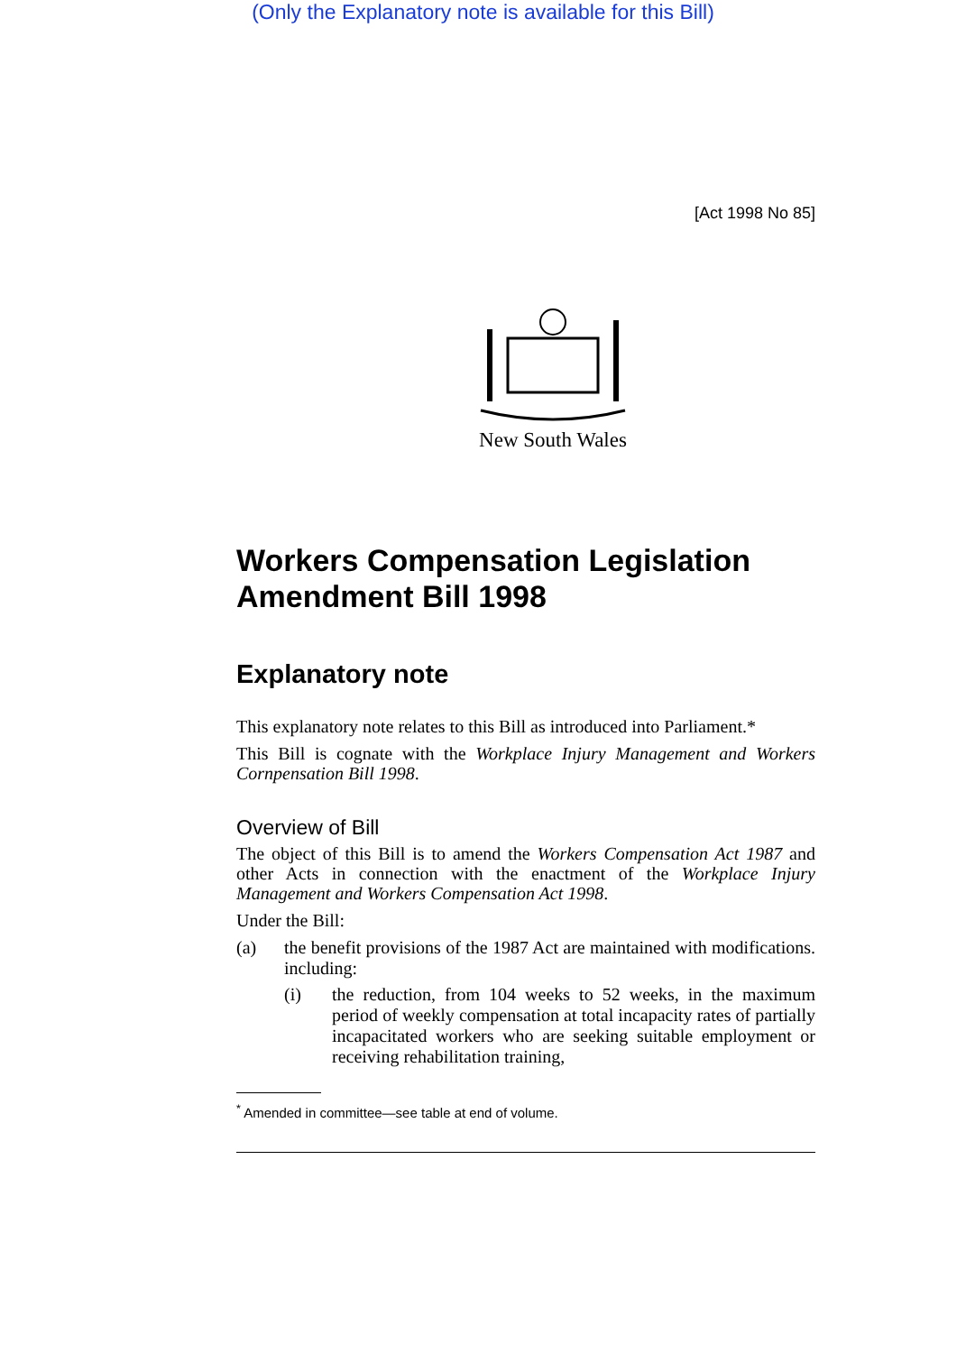(Only the Explanatory note is available for this Bill)
[Act 1998 No 85]
New South Wales
Workers Compensation Legislation Amendment Bill 1998
Explanatory note
This explanatory note relates to this Bill as introduced into Parliament.*
This Bill is cognate with the Workplace Injury Management and Workers Cornpensation Bill 1998.
Overview of Bill
The object of this Bill is to amend the Workers Compensation Act 1987 and other Acts in connection with the enactment of the Workplace Injury Management and Workers Compensation Act 1998.
Under the Bill:
(a) the benefit provisions of the 1987 Act are maintained with modifications. including:
(i) the reduction, from 104 weeks to 52 weeks, in the maximum period of weekly compensation at total incapacity rates of partially incapacitated workers who are seeking suitable employment or receiving rehabilitation training,
<sup>*</sup> Amended in committee—see table at end of volume.